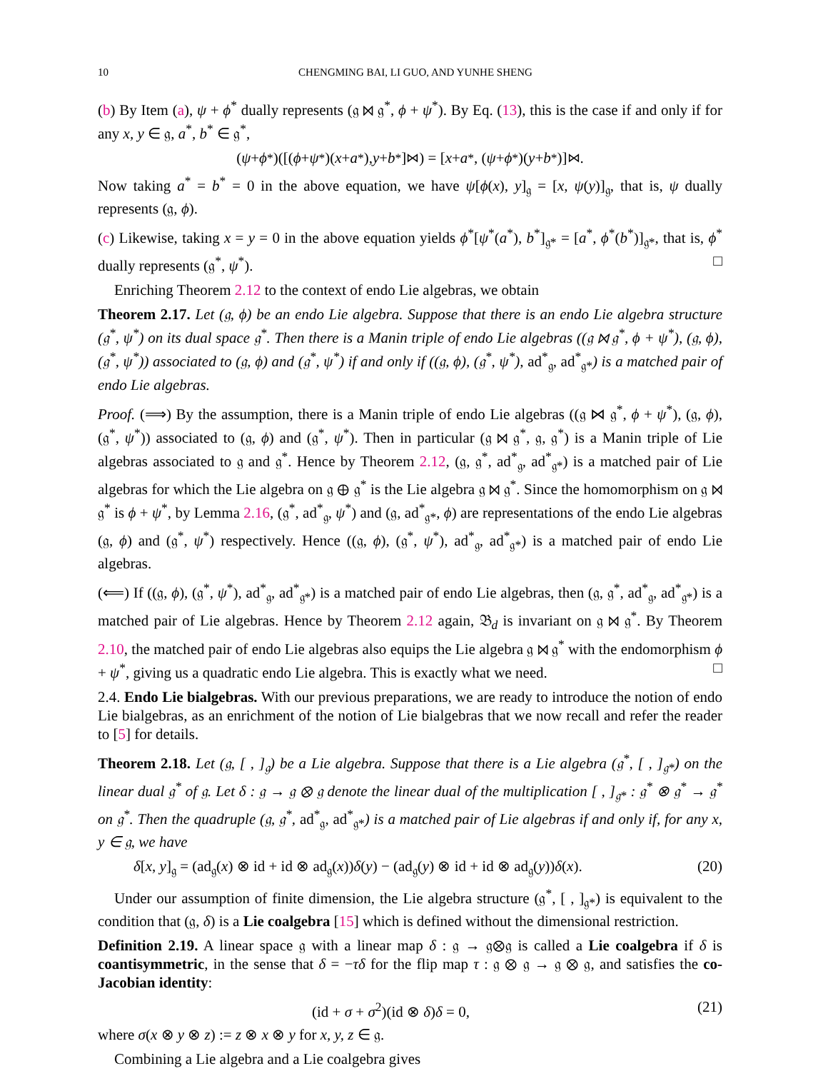10 CHENGMING BAI, LI GUO, AND YUNHE SHENG
(b) By Item (a), ψ + ϕ<sup>*</sup> dually represents (𝔤 ⋈ 𝔤<sup>*</sup>, ϕ + ψ<sup>*</sup>). By Eq. (13), this is the case if and only if for any x, y ∈ 𝔤, a<sup>*</sup>, b<sup>*</sup> ∈ 𝔤<sup>*</sup>,
(ψ + ϕ<sup>*</sup>)([(ϕ + ψ<sup>*</sup>)(x + a<sup>*</sup>), y + b<sup>*</sup>]<sub>⋈</sub>) = [x + a<sup>*</sup>, (ψ + ϕ<sup>*</sup>)(y + b<sup>*</sup>)]<sub>⋈</sub>.
Now taking a<sup>*</sup> = b<sup>*</sup> = 0 in the above equation, we have ψ[ϕ(x), y]<sub>𝔤</sub> = [x, ψ(y)]<sub>𝔤</sub>, that is, ψ dually represents (𝔤, ϕ).
(c) Likewise, taking x = y = 0 in the above equation yields ϕ<sup>*</sup>[ψ<sup>*</sup>(a<sup>*</sup>), b<sup>*</sup>]<sub>𝔤*</sub> = [a<sup>*</sup>, ϕ<sup>*</sup>(b<sup>*</sup>)]<sub>𝔤*</sub>, that is, ϕ<sup>*</sup> dually represents (𝔤<sup>*</sup>, ψ<sup>*</sup>). □
Enriching Theorem 2.12 to the context of endo Lie algebras, we obtain
Theorem 2.17. Let (𝔤, ϕ) be an endo Lie algebra. Suppose that there is an endo Lie algebra structure (𝔤<sup>*</sup>, ψ<sup>*</sup>) on its dual space 𝔤<sup>*</sup>. Then there is a Manin triple of endo Lie algebras ((𝔤 ⋈ 𝔤<sup>*</sup>, ϕ + ψ<sup>*</sup>), (𝔤, ϕ), (𝔤<sup>*</sup>, ψ<sup>*</sup>)) associated to (𝔤, ϕ) and (𝔤<sup>*</sup>, ψ<sup>*</sup>) if and only if ((𝔤, ϕ), (𝔤<sup>*</sup>, ψ<sup>*</sup>), ad<sup>*</sup><sub>𝔤</sub>, ad<sup>*</sup><sub>𝔤*</sub>) is a matched pair of endo Lie algebras.
Proof. (⟹) By the assumption, there is a Manin triple of endo Lie algebras ((𝔤 ⋈ 𝔤<sup>*</sup>, ϕ + ψ<sup>*</sup>), (𝔤, ϕ), (𝔤<sup>*</sup>, ψ<sup>*</sup>)) associated to (𝔤, ϕ) and (𝔤<sup>*</sup>, ψ<sup>*</sup>). Then in particular (𝔤 ⋈ 𝔤<sup>*</sup>, 𝔤, 𝔤<sup>*</sup>) is a Manin triple of Lie algebras associated to 𝔤 and 𝔤<sup>*</sup>. Hence by Theorem 2.12, (𝔤, 𝔤<sup>*</sup>, ad<sup>*</sup><sub>𝔤</sub>, ad<sup>*</sup><sub>𝔤*</sub>) is a matched pair of Lie algebras for which the Lie algebra on 𝔤 ⊕ 𝔤<sup>*</sup> is the Lie algebra 𝔤 ⋈ 𝔤<sup>*</sup>. Since the homomorphism on 𝔤 ⋈ 𝔤<sup>*</sup> is ϕ + ψ<sup>*</sup>, by Lemma 2.16, (𝔤<sup>*</sup>, ad<sup>*</sup><sub>𝔤</sub>, ψ<sup>*</sup>) and (𝔤, ad<sup>*</sup><sub>𝔤*</sub>, ϕ) are representations of the endo Lie algebras (𝔤, ϕ) and (𝔤<sup>*</sup>, ψ<sup>*</sup>) respectively. Hence ((𝔤, ϕ), (𝔤<sup>*</sup>, ψ<sup>*</sup>), ad<sup>*</sup><sub>𝔤</sub>, ad<sup>*</sup><sub>𝔤*</sub>) is a matched pair of endo Lie algebras.
(⟸) If ((𝔤, ϕ), (𝔤<sup>*</sup>, ψ<sup>*</sup>), ad<sup>*</sup><sub>𝔤</sub>, ad<sup>*</sup><sub>𝔤*</sub>) is a matched pair of endo Lie algebras, then (𝔤, 𝔤<sup>*</sup>, ad<sup>*</sup><sub>𝔤</sub>, ad<sup>*</sup><sub>𝔤*</sub>) is a matched pair of Lie algebras. Hence by Theorem 2.12 again, 𝔅<sub>d</sub> is invariant on 𝔤 ⋈ 𝔤<sup>*</sup>. By Theorem 2.10, the matched pair of endo Lie algebras also equips the Lie algebra 𝔤 ⋈ 𝔤<sup>*</sup> with the endomorphism ϕ + ψ<sup>*</sup>, giving us a quadratic endo Lie algebra. This is exactly what we need. □
2.4. Endo Lie bialgebras. With our previous preparations, we are ready to introduce the notion of endo Lie bialgebras, as an enrichment of the notion of Lie bialgebras that we now recall and refer the reader to [5] for details.
Theorem 2.18. Let (𝔤, [ , ]<sub>𝔤</sub>) be a Lie algebra. Suppose that there is a Lie algebra (𝔤<sup>*</sup>, [ , ]<sub>𝔤*</sub>) on the linear dual 𝔤<sup>*</sup> of 𝔤. Let δ : 𝔤 → 𝔤 ⊗ 𝔤 denote the linear dual of the multiplication [ , ]<sub>𝔤*</sub> : 𝔤<sup>*</sup> ⊗ 𝔤<sup>*</sup> → 𝔤<sup>*</sup> on 𝔤<sup>*</sup>. Then the quadruple (𝔤, 𝔤<sup>*</sup>, ad<sup>*</sup><sub>𝔤</sub>, ad<sup>*</sup><sub>𝔤*</sub>) is a matched pair of Lie algebras if and only if, for any x, y ∈ 𝔤, we have
δ[x, y]<sub>𝔤</sub> = (ad<sub>𝔤</sub>(x) ⊗ id + id ⊗ ad<sub>𝔤</sub>(x))δ(y) − (ad<sub>𝔤</sub>(y) ⊗ id + id ⊗ ad<sub>𝔤</sub>(y))δ(x). (20)
Under our assumption of finite dimension, the Lie algebra structure (𝔤<sup>*</sup>, [ , ]<sub>𝔤*</sub>) is equivalent to the condition that (𝔤, δ) is a Lie coalgebra [15] which is defined without the dimensional restriction.
Definition 2.19. A linear space 𝔤 with a linear map δ : 𝔤 → 𝔤⊗𝔤 is called a Lie coalgebra if δ is coantisymmetric, in the sense that δ = −τδ for the flip map τ : 𝔤 ⊗ 𝔤 → 𝔤 ⊗ 𝔤, and satisfies the co-Jacobian identity:
(id + σ + σ<sup>2</sup>)(id ⊗ δ)δ = 0, (21)
where σ(x ⊗ y ⊗ z) := z ⊗ x ⊗ y for x, y, z ∈ 𝔤.
Combining a Lie algebra and a Lie coalgebra gives